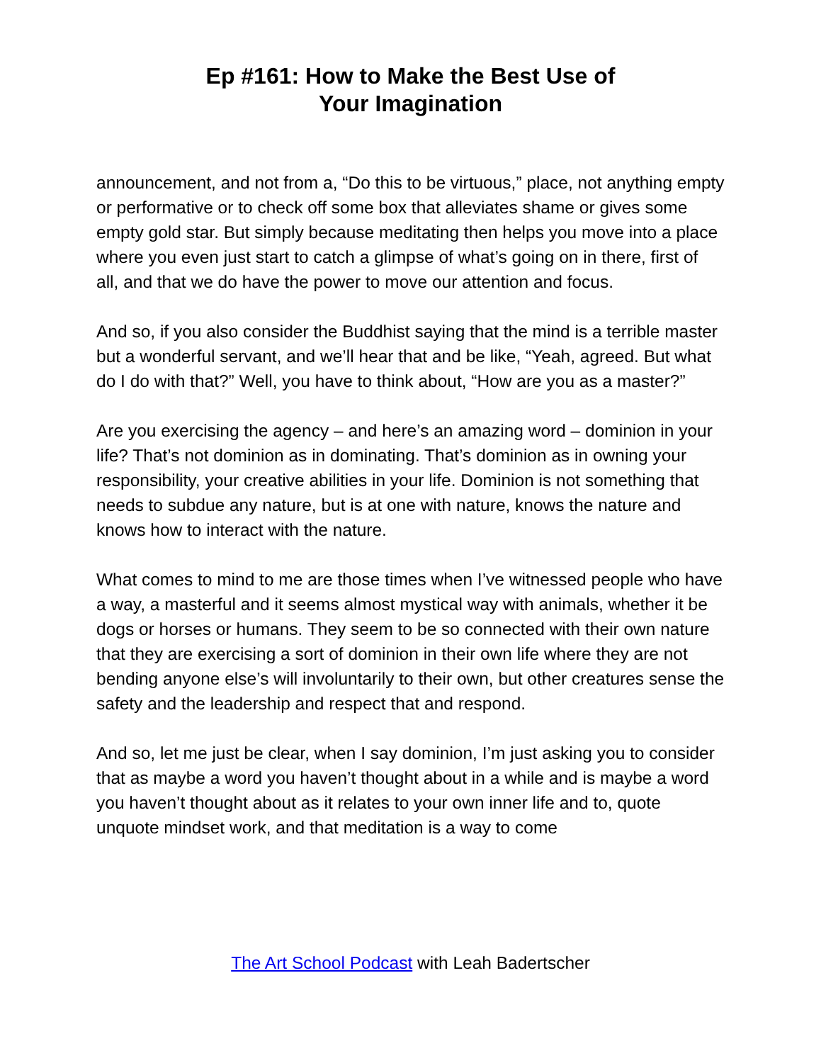Ep #161: How to Make the Best Use of
Your Imagination
announcement, and not from a, “Do this to be virtuous,” place, not anything empty or performative or to check off some box that alleviates shame or gives some empty gold star. But simply because meditating then helps you move into a place where you even just start to catch a glimpse of what’s going on in there, first of all, and that we do have the power to move our attention and focus.
And so, if you also consider the Buddhist saying that the mind is a terrible master but a wonderful servant, and we’ll hear that and be like, “Yeah, agreed. But what do I do with that?” Well, you have to think about, “How are you as a master?”
Are you exercising the agency – and here’s an amazing word – dominion in your life? That’s not dominion as in dominating. That’s dominion as in owning your responsibility, your creative abilities in your life. Dominion is not something that needs to subdue any nature, but is at one with nature, knows the nature and knows how to interact with the nature.
What comes to mind to me are those times when I’ve witnessed people who have a way, a masterful and it seems almost mystical way with animals, whether it be dogs or horses or humans. They seem to be so connected with their own nature that they are exercising a sort of dominion in their own life where they are not bending anyone else’s will involuntarily to their own, but other creatures sense the safety and the leadership and respect that and respond.
And so, let me just be clear, when I say dominion, I’m just asking you to consider that as maybe a word you haven’t thought about in a while and is maybe a word you haven’t thought about as it relates to your own inner life and to, quote unquote mindset work, and that meditation is a way to come
The Art School Podcast with Leah Badertscher